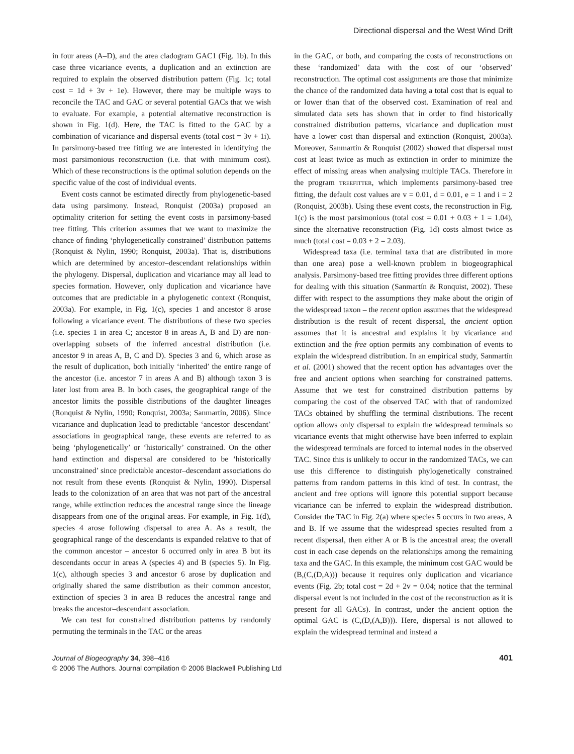Directional dispersal and the West Wind Drift
in four areas (A–D), and the area cladogram GAC1 (Fig. 1b). In this case three vicariance events, a duplication and an extinction are required to explain the observed distribution pattern (Fig. 1c; total cost = 1d + 3v + 1e). However, there may be multiple ways to reconcile the TAC and GAC or several potential GACs that we wish to evaluate. For example, a potential alternative reconstruction is shown in Fig. 1(d). Here, the TAC is fitted to the GAC by a combination of vicariance and dispersal events (total cost = 3v + 1i). In parsimony-based tree fitting we are interested in identifying the most parsimonious reconstruction (i.e. that with minimum cost). Which of these reconstructions is the optimal solution depends on the specific value of the cost of individual events.
Event costs cannot be estimated directly from phylogenetic-based data using parsimony. Instead, Ronquist (2003a) proposed an optimality criterion for setting the event costs in parsimony-based tree fitting. This criterion assumes that we want to maximize the chance of finding ‘phylogenetically constrained’ distribution patterns (Ronquist & Nylin, 1990; Ronquist, 2003a). That is, distributions which are determined by ancestor–descendant relationships within the phylogeny. Dispersal, duplication and vicariance may all lead to species formation. However, only duplication and vicariance have outcomes that are predictable in a phylogenetic context (Ronquist, 2003a). For example, in Fig. 1(c), species 1 and ancestor 8 arose following a vicariance event. The distributions of these two species (i.e. species 1 in area C; ancestor 8 in areas A, B and D) are non-overlapping subsets of the inferred ancestral distribution (i.e. ancestor 9 in areas A, B, C and D). Species 3 and 6, which arose as the result of duplication, both initially ‘inherited’ the entire range of the ancestor (i.e. ancestor 7 in areas A and B) although taxon 3 is later lost from area B. In both cases, the geographical range of the ancestor limits the possible distributions of the daughter lineages (Ronquist & Nylin, 1990; Ronquist, 2003a; Sanmartín, 2006). Since vicariance and duplication lead to predictable ‘ancestor–descendant’ associations in geographical range, these events are referred to as being ‘phylogenetically’ or ‘historically’ constrained. On the other hand extinction and dispersal are considered to be ‘historically unconstrained’ since predictable ancestor–descendant associations do not result from these events (Ronquist & Nylin, 1990). Dispersal leads to the colonization of an area that was not part of the ancestral range, while extinction reduces the ancestral range since the lineage disappears from one of the original areas. For example, in Fig. 1(d), species 4 arose following dispersal to area A. As a result, the geographical range of the descendants is expanded relative to that of the common ancestor – ancestor 6 occurred only in area B but its descendants occur in areas A (species 4) and B (species 5). In Fig. 1(c), although species 3 and ancestor 6 arose by duplication and originally shared the same distribution as their common ancestor, extinction of species 3 in area B reduces the ancestral range and breaks the ancestor–descendant association.
We can test for constrained distribution patterns by randomly permuting the terminals in the TAC or the areas
in the GAC, or both, and comparing the costs of reconstructions on these ‘randomized’ data with the cost of our ‘observed’ reconstruction. The optimal cost assignments are those that minimize the chance of the randomized data having a total cost that is equal to or lower than that of the observed cost. Examination of real and simulated data sets has shown that in order to find historically constrained distribution patterns, vicariance and duplication must have a lower cost than dispersal and extinction (Ronquist, 2003a). Moreover, Sanmartín & Ronquist (2002) showed that dispersal must cost at least twice as much as extinction in order to minimize the effect of missing areas when analysing multiple TACs. Therefore in the program TREEFITTER, which implements parsimony-based tree fitting, the default cost values are v = 0.01, d = 0.01, e = 1 and i = 2 (Ronquist, 2003b). Using these event costs, the reconstruction in Fig. 1(c) is the most parsimonious (total cost = 0.01 + 0.03 + 1 = 1.04), since the alternative reconstruction (Fig. 1d) costs almost twice as much (total cost = 0.03 + 2 = 2.03).
Widespread taxa (i.e. terminal taxa that are distributed in more than one area) pose a well-known problem in biogeographical analysis. Parsimony-based tree fitting provides three different options for dealing with this situation (Sanmartín & Ronquist, 2002). These differ with respect to the assumptions they make about the origin of the widespread taxon – the recent option assumes that the widespread distribution is the result of recent dispersal, the ancient option assumes that it is ancestral and explains it by vicariance and extinction and the free option permits any combination of events to explain the widespread distribution. In an empirical study, Sanmartín et al. (2001) showed that the recent option has advantages over the free and ancient options when searching for constrained patterns. Assume that we test for constrained distribution patterns by comparing the cost of the observed TAC with that of randomized TACs obtained by shuffling the terminal distributions. The recent option allows only dispersal to explain the widespread terminals so vicariance events that might otherwise have been inferred to explain the widespread terminals are forced to internal nodes in the observed TAC. Since this is unlikely to occur in the randomized TACs, we can use this difference to distinguish phylogenetically constrained patterns from random patterns in this kind of test. In contrast, the ancient and free options will ignore this potential support because vicariance can be inferred to explain the widespread distribution. Consider the TAC in Fig. 2(a) where species 5 occurs in two areas, A and B. If we assume that the widespread species resulted from a recent dispersal, then either A or B is the ancestral area; the overall cost in each case depends on the relationships among the remaining taxa and the GAC. In this example, the minimum cost GAC would be (B,(C,(D,A))) because it requires only duplication and vicariance events (Fig. 2b; total cost = 2d + 2v = 0.04; notice that the terminal dispersal event is not included in the cost of the reconstruction as it is present for all GACs). In contrast, under the ancient option the optimal GAC is (C,(D,(A,B))). Here, dispersal is not allowed to explain the widespread terminal and instead a
401
Journal of Biogeography 34, 398–416
© 2006 The Authors. Journal compilation © 2006 Blackwell Publishing Ltd